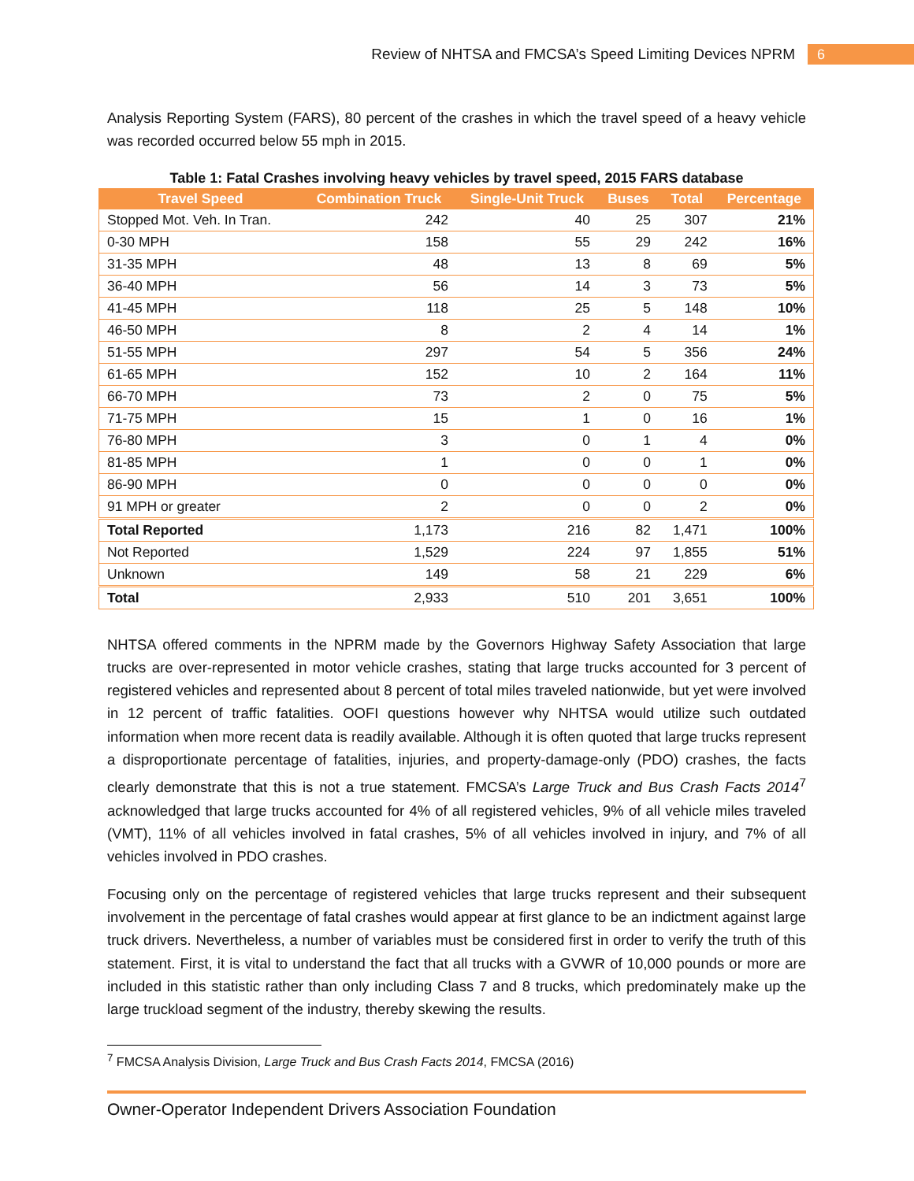Review of NHTSA and FMCSA’s Speed Limiting Devices NPRM 6
Analysis Reporting System (FARS), 80 percent of the crashes in which the travel speed of a heavy vehicle was recorded occurred below 55 mph in 2015.
Table 1: Fatal Crashes involving heavy vehicles by travel speed, 2015 FARS database
| Travel Speed | Combination Truck | Single-Unit Truck | Buses | Total | Percentage |
| --- | --- | --- | --- | --- | --- |
| Stopped Mot. Veh. In Tran. | 242 | 40 | 25 | 307 | 21% |
| 0-30 MPH | 158 | 55 | 29 | 242 | 16% |
| 31-35 MPH | 48 | 13 | 8 | 69 | 5% |
| 36-40 MPH | 56 | 14 | 3 | 73 | 5% |
| 41-45 MPH | 118 | 25 | 5 | 148 | 10% |
| 46-50 MPH | 8 | 2 | 4 | 14 | 1% |
| 51-55 MPH | 297 | 54 | 5 | 356 | 24% |
| 61-65 MPH | 152 | 10 | 2 | 164 | 11% |
| 66-70 MPH | 73 | 2 | 0 | 75 | 5% |
| 71-75 MPH | 15 | 1 | 0 | 16 | 1% |
| 76-80 MPH | 3 | 0 | 1 | 4 | 0% |
| 81-85 MPH | 1 | 0 | 0 | 1 | 0% |
| 86-90 MPH | 0 | 0 | 0 | 0 | 0% |
| 91 MPH or greater | 2 | 0 | 0 | 2 | 0% |
| Total Reported | 1,173 | 216 | 82 | 1,471 | 100% |
| Not Reported | 1,529 | 224 | 97 | 1,855 | 51% |
| Unknown | 149 | 58 | 21 | 229 | 6% |
| Total | 2,933 | 510 | 201 | 3,651 | 100% |
NHTSA offered comments in the NPRM made by the Governors Highway Safety Association that large trucks are over-represented in motor vehicle crashes, stating that large trucks accounted for 3 percent of registered vehicles and represented about 8 percent of total miles traveled nationwide, but yet were involved in 12 percent of traffic fatalities. OOFI questions however why NHTSA would utilize such outdated information when more recent data is readily available. Although it is often quoted that large trucks represent a disproportionate percentage of fatalities, injuries, and property-damage-only (PDO) crashes, the facts clearly demonstrate that this is not a true statement. FMCSA’s Large Truck and Bus Crash Facts 2014<sup>7</sup> acknowledged that large trucks accounted for 4% of all registered vehicles, 9% of all vehicle miles traveled (VMT), 11% of all vehicles involved in fatal crashes, 5% of all vehicles involved in injury, and 7% of all vehicles involved in PDO crashes.
Focusing only on the percentage of registered vehicles that large trucks represent and their subsequent involvement in the percentage of fatal crashes would appear at first glance to be an indictment against large truck drivers. Nevertheless, a number of variables must be considered first in order to verify the truth of this statement. First, it is vital to understand the fact that all trucks with a GVWR of 10,000 pounds or more are included in this statistic rather than only including Class 7 and 8 trucks, which predominately make up the large truckload segment of the industry, thereby skewing the results.
<sup>7</sup> FMCSA Analysis Division, Large Truck and Bus Crash Facts 2014, FMCSA (2016)
Owner-Operator Independent Drivers Association Foundation